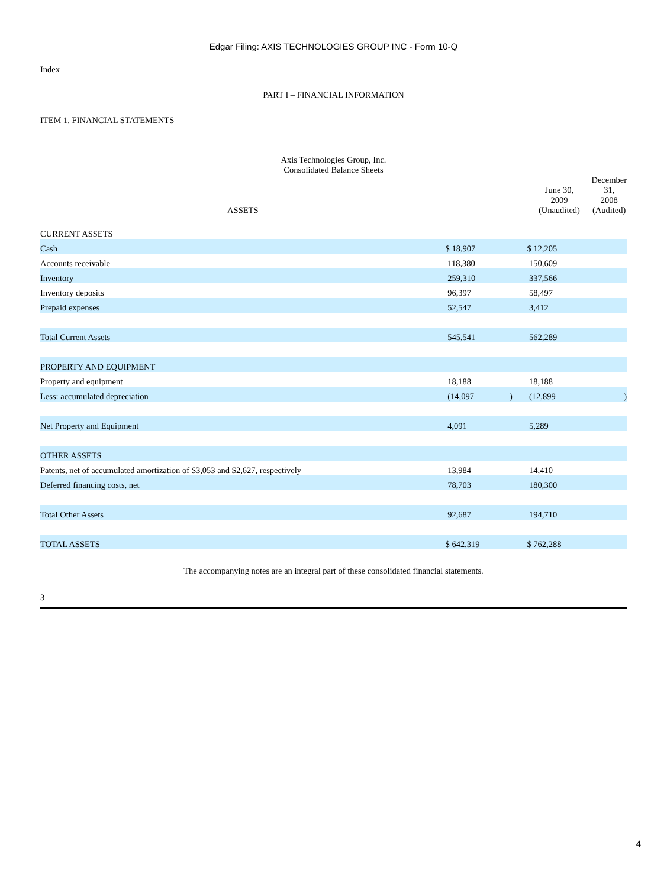Edgar Filing: AXIS TECHNOLOGIES GROUP INC - Form 10-Q
Index
PART I – FINANCIAL INFORMATION
ITEM 1. FINANCIAL STATEMENTS
Axis Technologies Group, Inc.
Consolidated Balance Sheets
| ASSETS | | | June 30, 2009 (Unaudited) | December 31, 2008 (Audited) |
| --- | --- | --- | --- | --- |
| CURRENT ASSETS | | | | |
| Cash | $ 18,907 | | $ 12,205 | |
| Accounts receivable | 118,380 | | 150,609 | |
| Inventory | 259,310 | | 337,566 | |
| Inventory deposits | 96,397 | | 58,497 | |
| Prepaid expenses | 52,547 | | 3,412 | |
| Total Current Assets | 545,541 | | 562,289 | |
| PROPERTY AND EQUIPMENT | | | | |
| Property and equipment | 18,188 | | 18,188 | |
| Less: accumulated depreciation | (14,097 | ) | (12,899 | ) |
| Net Property and Equipment | 4,091 | | 5,289 | |
| OTHER ASSETS | | | | |
| Patents, net of accumulated amortization of $3,053 and $2,627, respectively | 13,984 | | 14,410 | |
| Deferred financing costs, net | 78,703 | | 180,300 | |
| Total Other Assets | 92,687 | | 194,710 | |
| TOTAL ASSETS | $ 642,319 | | $ 762,288 | |
The accompanying notes are an integral part of these consolidated financial statements.
3
4